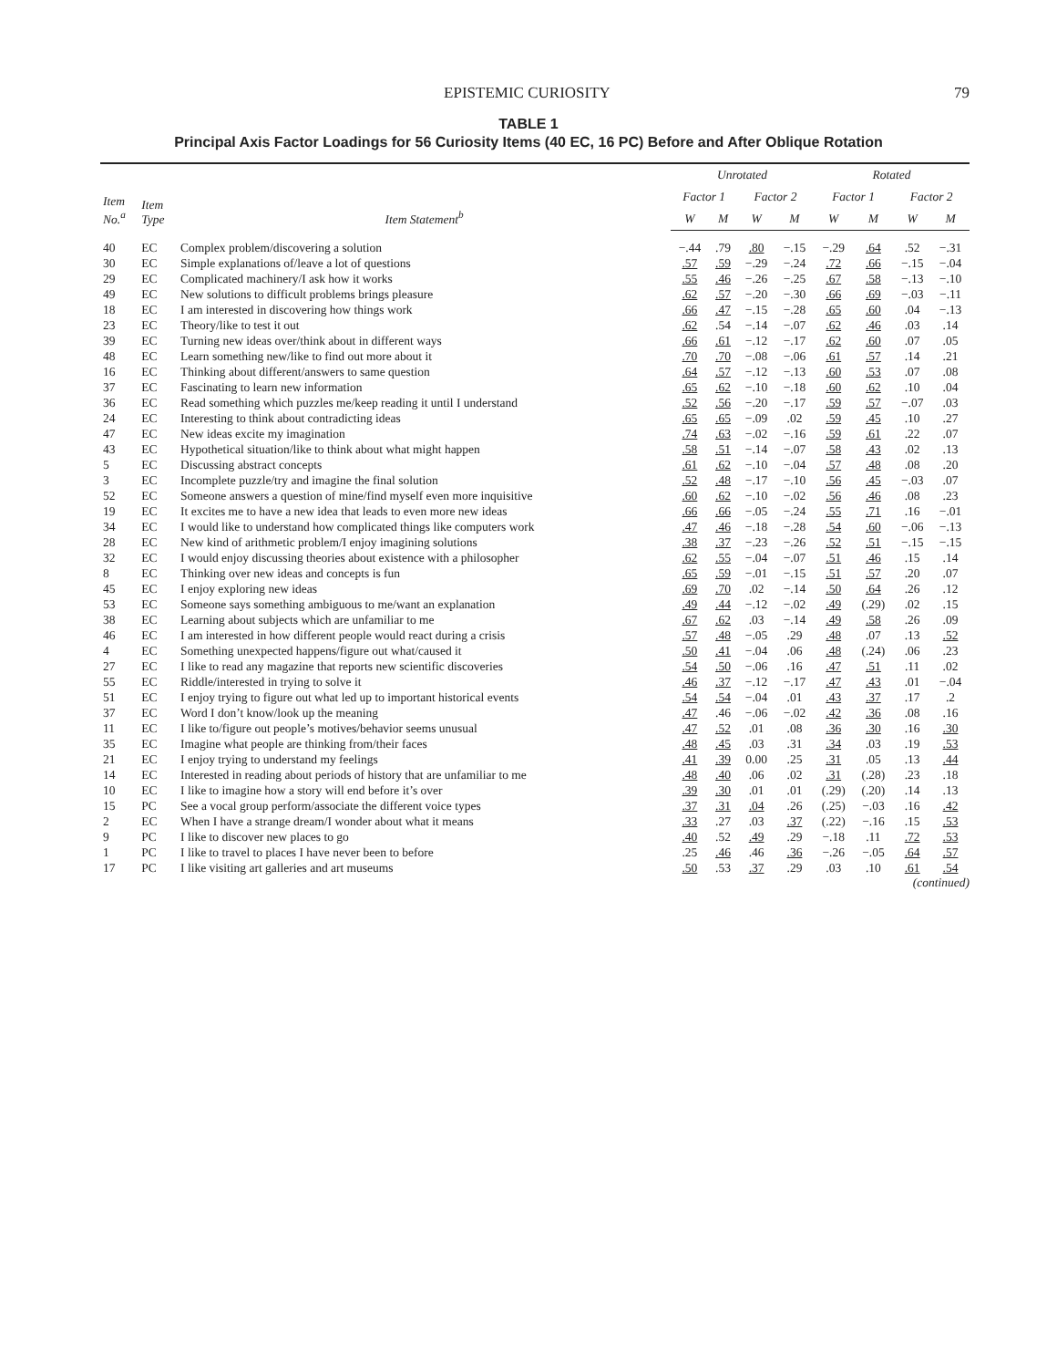EPISTEMIC CURIOSITY 79
TABLE 1
Principal Axis Factor Loadings for 56 Curiosity Items (40 EC, 16 PC) Before and After Oblique Rotation
| Item No.<sup>a</sup> | Item Type | Item Statement<sup>b</sup> | Unrotated | | | | Rotated | | | |
| --- | --- | --- | --- | --- | --- | --- | --- | --- | --- | --- |
| | | | Factor 1 | | Factor 2 | | Factor 1 | | Factor 2 | |
| | | | W | M | W | M | W | M | W | M |
| 40 | EC | Complex problem/discovering a solution | −.44 | .79 | .80 | −.15 | −.29 | .64 | .52 | −.31 |
| 30 | EC | Simple explanations of/leave a lot of questions | .57 | .59 | −.29 | −.24 | .72 | .66 | −.15 | −.04 |
| 29 | EC | Complicated machinery/I ask how it works | .55 | .46 | −.26 | −.25 | .67 | .58 | −.13 | −.10 |
| 49 | EC | New solutions to difficult problems brings pleasure | .62 | .57 | −.20 | −.30 | .66 | .69 | −.03 | −.11 |
| 18 | EC | I am interested in discovering how things work | .66 | .47 | −.15 | −.28 | .65 | .60 | .04 | −.13 |
| 23 | EC | Theory/like to test it out | .62 | .54 | −.14 | −.07 | .62 | .46 | .03 | .14 |
| 39 | EC | Turning new ideas over/think about in different ways | .66 | .61 | −.12 | −.17 | .62 | .60 | .07 | .05 |
| 48 | EC | Learn something new/like to find out more about it | .70 | .70 | −.08 | −.06 | .61 | .57 | .14 | .21 |
| 16 | EC | Thinking about different/answers to same question | .64 | .57 | −.12 | −.13 | .60 | .53 | .07 | .08 |
| 37 | EC | Fascinating to learn new information | .65 | .62 | −.10 | −.18 | .60 | .62 | .10 | .04 |
| 36 | EC | Read something which puzzles me/keep reading it until I understand | .52 | .56 | −.20 | −.17 | .59 | .57 | −.07 | .03 |
| 24 | EC | Interesting to think about contradicting ideas | .65 | .65 | −.09 | .02 | .59 | .45 | .10 | .27 |
| 47 | EC | New ideas excite my imagination | .74 | .63 | −.02 | −.16 | .59 | .61 | .22 | .07 |
| 43 | EC | Hypothetical situation/like to think about what might happen | .58 | .51 | −.14 | −.07 | .58 | .43 | .02 | .13 |
| 5 | EC | Discussing abstract concepts | .61 | .62 | −.10 | −.04 | .57 | .48 | .08 | .20 |
| 3 | EC | Incomplete puzzle/try and imagine the final solution | .52 | .48 | −.17 | −.10 | .56 | .45 | −.03 | .07 |
| 52 | EC | Someone answers a question of mine/find myself even more inquisitive | .60 | .62 | −.10 | −.02 | .56 | .46 | .08 | .23 |
| 19 | EC | It excites me to have a new idea that leads to even more new ideas | .66 | .66 | −.05 | −.24 | .55 | .71 | .16 | −.01 |
| 34 | EC | I would like to understand how complicated things like computers work | .47 | .46 | −.18 | −.28 | .54 | .60 | −.06 | −.13 |
| 28 | EC | New kind of arithmetic problem/I enjoy imagining solutions | .38 | .37 | −.23 | −.26 | .52 | .51 | −.15 | −.15 |
| 32 | EC | I would enjoy discussing theories about existence with a philosopher | .62 | .55 | −.04 | −.07 | .51 | .46 | .15 | .14 |
| 8 | EC | Thinking over new ideas and concepts is fun | .65 | .59 | −.01 | −.15 | .51 | .57 | .20 | .07 |
| 45 | EC | I enjoy exploring new ideas | .69 | .70 | .02 | −.14 | .50 | .64 | .26 | .12 |
| 53 | EC | Someone says something ambiguous to me/want an explanation | .49 | .44 | −.12 | −.02 | .49 | (.29) | .02 | .15 |
| 38 | EC | Learning about subjects which are unfamiliar to me | .67 | .62 | .03 | −.14 | .49 | .58 | .26 | .09 |
| 46 | EC | I am interested in how different people would react during a crisis | .57 | .48 | −.05 | .29 | .48 | .07 | .13 | .52 |
| 4 | EC | Something unexpected happens/figure out what/caused it | .50 | .41 | −.04 | .06 | .48 | (.24) | .06 | .23 |
| 27 | EC | I like to read any magazine that reports new scientific discoveries | .54 | .50 | −.06 | .16 | .47 | .51 | .11 | .02 |
| 55 | EC | Riddle/interested in trying to solve it | .46 | .37 | −.12 | −.17 | .47 | .43 | .01 | −.04 |
| 51 | EC | I enjoy trying to figure out what led up to important historical events | .54 | .54 | −.04 | .01 | .43 | .37 | .17 | .2 |
| 37 | EC | Word I don’t know/look up the meaning | .47 | .46 | −.06 | −.02 | .42 | .36 | .08 | .16 |
| 11 | EC | I like to/figure out people’s motives/behavior seems unusual | .47 | .52 | .01 | .08 | .36 | .30 | .16 | .30 |
| 35 | EC | Imagine what people are thinking from/their faces | .48 | .45 | .03 | .31 | .34 | .03 | .19 | .53 |
| 21 | EC | I enjoy trying to understand my feelings | .41 | .39 | 0.00 | .25 | .31 | .05 | .13 | .44 |
| 14 | EC | Interested in reading about periods of history that are unfamiliar to me | .48 | .40 | .06 | .02 | .31 | (.28) | .23 | .18 |
| 10 | EC | I like to imagine how a story will end before it’s over | .39 | .30 | .01 | .01 | (.29) | (.20) | .14 | .13 |
| 15 | PC | See a vocal group perform/associate the different voice types | .37 | .31 | .04 | .26 | (.25) | −.03 | .16 | .42 |
| 2 | EC | When I have a strange dream/I wonder about what it means | .33 | .27 | .03 | .37 | (.22) | −.16 | .15 | .53 |
| 9 | PC | I like to discover new places to go | .40 | .52 | .49 | .29 | −.18 | .11 | .72 | .53 |
| 1 | PC | I like to travel to places I have never been to before | .25 | .46 | .46 | .36 | −.26 | −.05 | .64 | .57 |
| 17 | PC | I like visiting art galleries and art museums | .50 | .53 | .37 | .29 | .03 | .10 | .61 | .54 |
(continued)